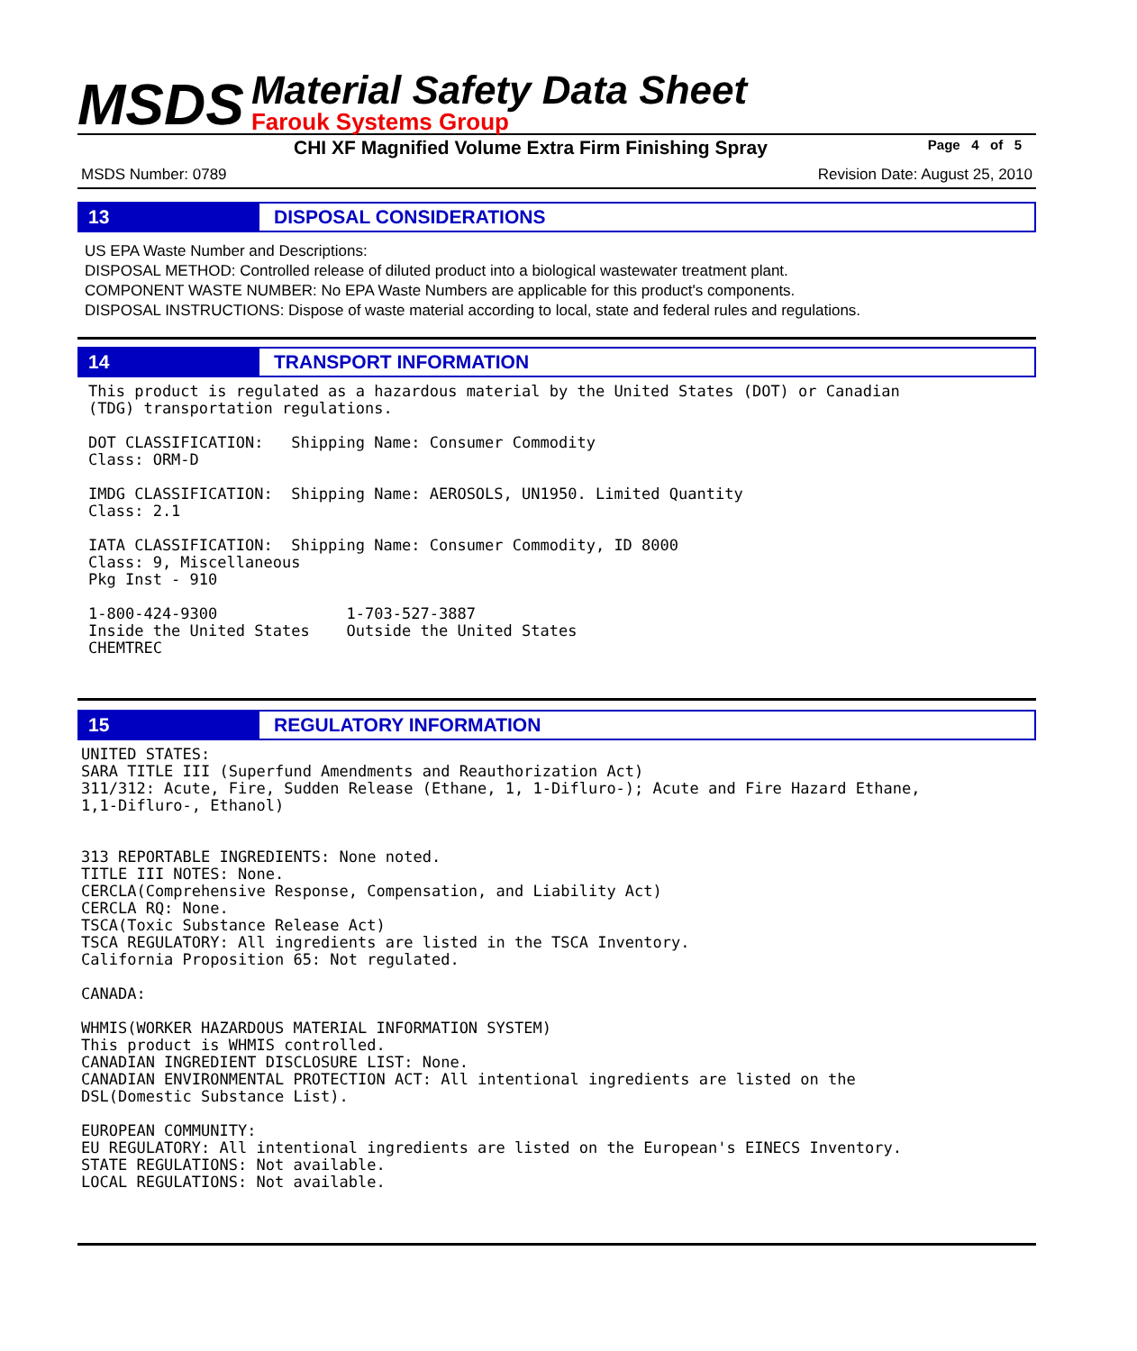MSDS
Material Safety Data Sheet
Farouk Systems Group
CHI XF Magnified Volume Extra Firm Finishing Spray Page 4 of 5
MSDS Number: 0789 Revision Date: August 25, 2010
13 DISPOSAL CONSIDERATIONS
US EPA Waste Number and Descriptions:
DISPOSAL METHOD: Controlled release of diluted product into a biological wastewater treatment plant.
COMPONENT WASTE NUMBER: No EPA Waste Numbers are applicable for this product's components.
DISPOSAL INSTRUCTIONS: Dispose of waste material according to local, state and federal rules and regulations.
14 TRANSPORT INFORMATION
This product is regulated as a hazardous material by the United States (DOT) or Canadian
(TDG) transportation regulations.

DOT CLASSIFICATION:   Shipping Name: Consumer Commodity
Class: ORM-D

IMDG CLASSIFICATION:  Shipping Name: AEROSOLS, UN1950. Limited Quantity
Class: 2.1

IATA CLASSIFICATION:  Shipping Name: Consumer Commodity, ID 8000
Class: 9, Miscellaneous
Pkg Inst - 910

1-800-424-9300              1-703-527-3887
Inside the United States    Outside the United States
CHEMTREC
15 REGULATORY INFORMATION
UNITED STATES:
SARA TITLE III (Superfund Amendments and Reauthorization Act)
311/312: Acute, Fire, Sudden Release (Ethane, 1, 1-Difluro-); Acute and Fire Hazard Ethane,
1,1-Difluro-, Ethanol)


313 REPORTABLE INGREDIENTS: None noted.
TITLE III NOTES: None.
CERCLA(Comprehensive Response, Compensation, and Liability Act)
CERCLA RQ: None.
TSCA(Toxic Substance Release Act)
TSCA REGULATORY: All ingredients are listed in the TSCA Inventory.
California Proposition 65: Not regulated.

CANADA:

WHMIS(WORKER HAZARDOUS MATERIAL INFORMATION SYSTEM)
This product is WHMIS controlled.
CANADIAN INGREDIENT DISCLOSURE LIST: None.
CANADIAN ENVIRONMENTAL PROTECTION ACT: All intentional ingredients are listed on the
DSL(Domestic Substance List).

EUROPEAN COMMUNITY:
EU REGULATORY: All intentional ingredients are listed on the European's EINECS Inventory.
STATE REGULATIONS: Not available.
LOCAL REGULATIONS: Not available.